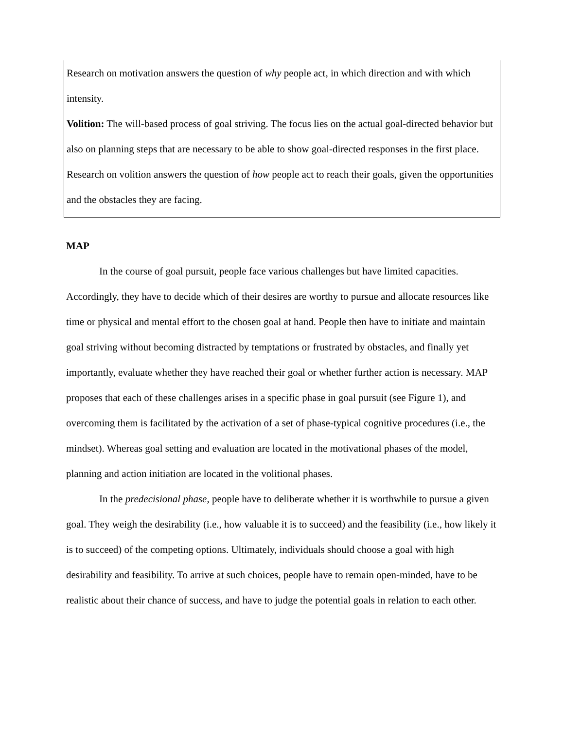Research on motivation answers the question of why people act, in which direction and with which intensity.
Volition: The will-based process of goal striving. The focus lies on the actual goal-directed behavior but also on planning steps that are necessary to be able to show goal-directed responses in the first place. Research on volition answers the question of how people act to reach their goals, given the opportunities and the obstacles they are facing.
MAP
In the course of goal pursuit, people face various challenges but have limited capacities. Accordingly, they have to decide which of their desires are worthy to pursue and allocate resources like time or physical and mental effort to the chosen goal at hand. People then have to initiate and maintain goal striving without becoming distracted by temptations or frustrated by obstacles, and finally yet importantly, evaluate whether they have reached their goal or whether further action is necessary. MAP proposes that each of these challenges arises in a specific phase in goal pursuit (see Figure 1), and overcoming them is facilitated by the activation of a set of phase-typical cognitive procedures (i.e., the mindset). Whereas goal setting and evaluation are located in the motivational phases of the model, planning and action initiation are located in the volitional phases.
In the predecisional phase, people have to deliberate whether it is worthwhile to pursue a given goal. They weigh the desirability (i.e., how valuable it is to succeed) and the feasibility (i.e., how likely it is to succeed) of the competing options. Ultimately, individuals should choose a goal with high desirability and feasibility. To arrive at such choices, people have to remain open-minded, have to be realistic about their chance of success, and have to judge the potential goals in relation to each other.